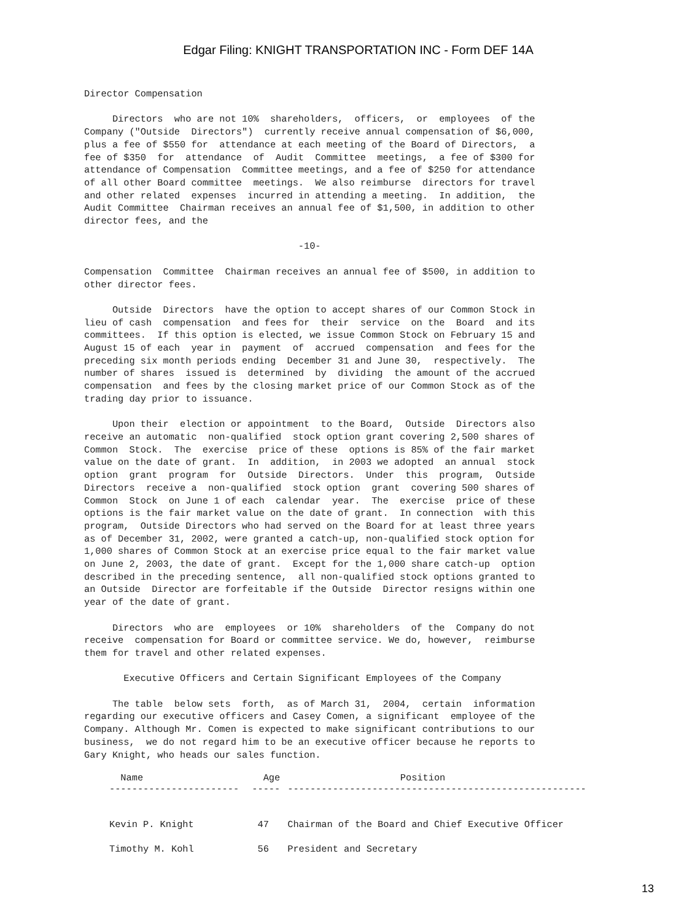Edgar Filing: KNIGHT TRANSPORTATION INC - Form DEF 14A
Director Compensation Directors who are not 10% shareholders, officers, or employees of the Company ("Outside Directors") currently receive annual compensation of $6,000, plus a fee of $550 for attendance at each meeting of the Board of Directors, a fee of $350 for attendance of Audit Committee meetings, a fee of $300 for attendance of Compensation Committee meetings, and a fee of $250 for attendance of all other Board committee meetings. We also reimburse directors for travel and other related expenses incurred in attending a meeting. In addition, the Audit Committee Chairman receives an annual fee of $1,500, in addition to other director fees, and the -10- Compensation Committee Chairman receives an annual fee of $500, in addition to other director fees. Outside Directors have the option to accept shares of our Common Stock in lieu of cash compensation and fees for their service on the Board and its committees. If this option is elected, we issue Common Stock on February 15 and August 15 of each year in payment of accrued compensation and fees for the preceding six month periods ending December 31 and June 30, respectively. The number of shares issued is determined by dividing the amount of the accrued compensation and fees by the closing market price of our Common Stock as of the trading day prior to issuance. Upon their election or appointment to the Board, Outside Directors also receive an automatic non-qualified stock option grant covering 2,500 shares of Common Stock. The exercise price of these options is 85% of the fair market value on the date of grant. In addition, in 2003 we adopted an annual stock option grant program for Outside Directors. Under this program, Outside Directors receive a non-qualified stock option grant covering 500 shares of Common Stock on June 1 of each calendar year. The exercise price of these options is the fair market value on the date of grant. In connection with this program, Outside Directors who had served on the Board for at least three years as of December 31, 2002, were granted a catch-up, non-qualified stock option for 1,000 shares of Common Stock at an exercise price equal to the fair market value on June 2, 2003, the date of grant. Except for the 1,000 share catch-up option described in the preceding sentence, all non-qualified stock options granted to an Outside Director are forfeitable if the Outside Director resigns within one year of the date of grant. Directors who are employees or 10% shareholders of the Company do not receive compensation for Board or committee service. We do, however, reimburse them for travel and other related expenses. Executive Officers and Certain Significant Employees of the Company The table below sets forth, as of March 31, 2004, certain information regarding our executive officers and Casey Comen, a significant employee of the Company. Although Mr. Comen is expected to make significant contributions to our business, we do not regard him to be an executive officer because he reports to Gary Knight, who heads our sales function.
| Name | Age | Position |
| --- | --- | --- |
| ----------------------- | ----- | ----------------------------------------------------- |
| Kevin P. Knight | 47 | Chairman of the Board and Chief Executive Officer |
| Timothy M. Kohl | 56 | President and Secretary |
13